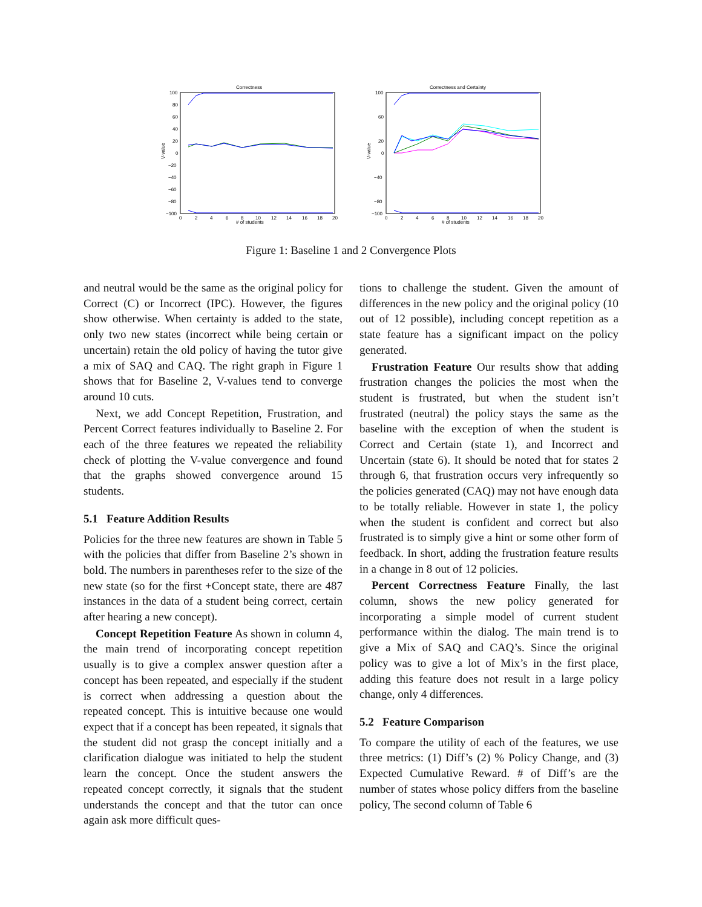Correctness
100
80
60
40
20
0
−20
−40
−60
−80
−100
0
2
4
6
8
10
12
14
16
18
20
# of students
V-value
Correctness and Certainty
100
60
20
0
−40
−80
−100
0
2
4
6
8
10
12
14
16
18
20
# of students
V-value
Figure 1: Baseline 1 and 2 Convergence Plots
and neutral would be the same as the original policy for Correct (C) or Incorrect (IPC). However, the figures show otherwise. When certainty is added to the state, only two new states (incorrect while being certain or uncertain) retain the old policy of having the tutor give a mix of SAQ and CAQ. The right graph in Figure 1 shows that for Baseline 2, V-values tend to converge around 10 cuts.
Next, we add Concept Repetition, Frustration, and Percent Correct features individually to Baseline 2. For each of the three features we repeated the reliability check of plotting the V-value convergence and found that the graphs showed convergence around 15 students.
5.1 Feature Addition Results
Policies for the three new features are shown in Table 5 with the policies that differ from Baseline 2’s shown in bold. The numbers in parentheses refer to the size of the new state (so for the first +Concept state, there are 487 instances in the data of a student being correct, certain after hearing a new concept).
Concept Repetition Feature As shown in column 4, the main trend of incorporating concept repetition usually is to give a complex answer question after a concept has been repeated, and especially if the student is correct when addressing a question about the repeated concept. This is intuitive because one would expect that if a concept has been repeated, it signals that the student did not grasp the concept initially and a clarification dialogue was initiated to help the student learn the concept. Once the student answers the repeated concept correctly, it signals that the student understands the concept and that the tutor can once again ask more difficult ques-
tions to challenge the student. Given the amount of differences in the new policy and the original policy (10 out of 12 possible), including concept repetition as a state feature has a significant impact on the policy generated.
Frustration Feature Our results show that adding frustration changes the policies the most when the student is frustrated, but when the student isn’t frustrated (neutral) the policy stays the same as the baseline with the exception of when the student is Correct and Certain (state 1), and Incorrect and Uncertain (state 6). It should be noted that for states 2 through 6, that frustration occurs very infrequently so the policies generated (CAQ) may not have enough data to be totally reliable. However in state 1, the policy when the student is confident and correct but also frustrated is to simply give a hint or some other form of feedback. In short, adding the frustration feature results in a change in 8 out of 12 policies.
Percent Correctness Feature Finally, the last column, shows the new policy generated for incorporating a simple model of current student performance within the dialog. The main trend is to give a Mix of SAQ and CAQ’s. Since the original policy was to give a lot of Mix’s in the first place, adding this feature does not result in a large policy change, only 4 differences.
5.2 Feature Comparison
To compare the utility of each of the features, we use three metrics: (1) Diff’s (2) % Policy Change, and (3) Expected Cumulative Reward. # of Diff’s are the number of states whose policy differs from the baseline policy, The second column of Table 6